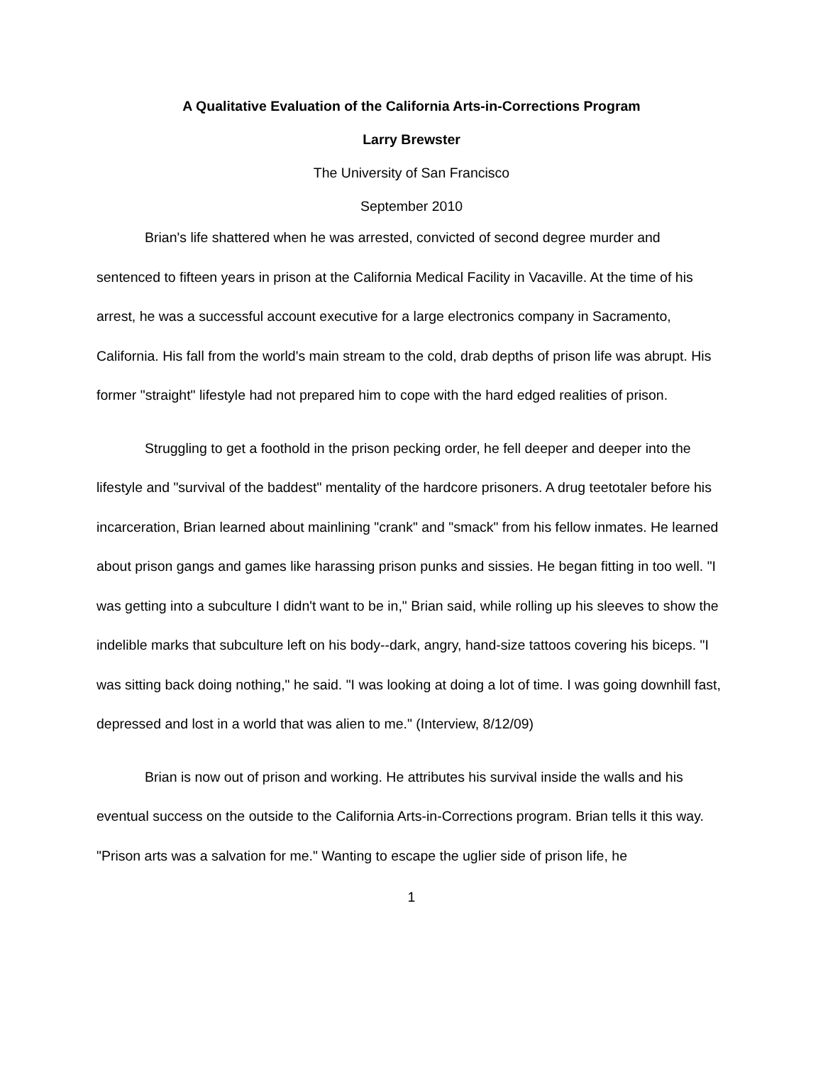A Qualitative Evaluation of the California Arts-in-Corrections Program
Larry Brewster
The University of San Francisco
September 2010
Brian's life shattered when he was arrested, convicted of second degree murder and sentenced to fifteen years in prison at the California Medical Facility in Vacaville. At the time of his arrest, he was a successful account executive for a large electronics company in Sacramento, California. His fall from the world's main stream to the cold, drab depths of prison life was abrupt. His former "straight" lifestyle had not prepared him to cope with the hard edged realities of prison.
Struggling to get a foothold in the prison pecking order, he fell deeper and deeper into the lifestyle and "survival of the baddest" mentality of the hardcore prisoners. A drug teetotaler before his incarceration, Brian learned about mainlining "crank" and "smack" from his fellow inmates. He learned about prison gangs and games like harassing prison punks and sissies. He began fitting in too well. "I was getting into a subculture I didn't want to be in," Brian said, while rolling up his sleeves to show the indelible marks that subculture left on his body--dark, angry, hand-size tattoos covering his biceps. "I was sitting back doing nothing," he said. "I was looking at doing a lot of time. I was going downhill fast, depressed and lost in a world that was alien to me." (Interview, 8/12/09)
Brian is now out of prison and working. He attributes his survival inside the walls and his eventual success on the outside to the California Arts-in-Corrections program. Brian tells it this way. "Prison arts was a salvation for me." Wanting to escape the uglier side of prison life, he
1